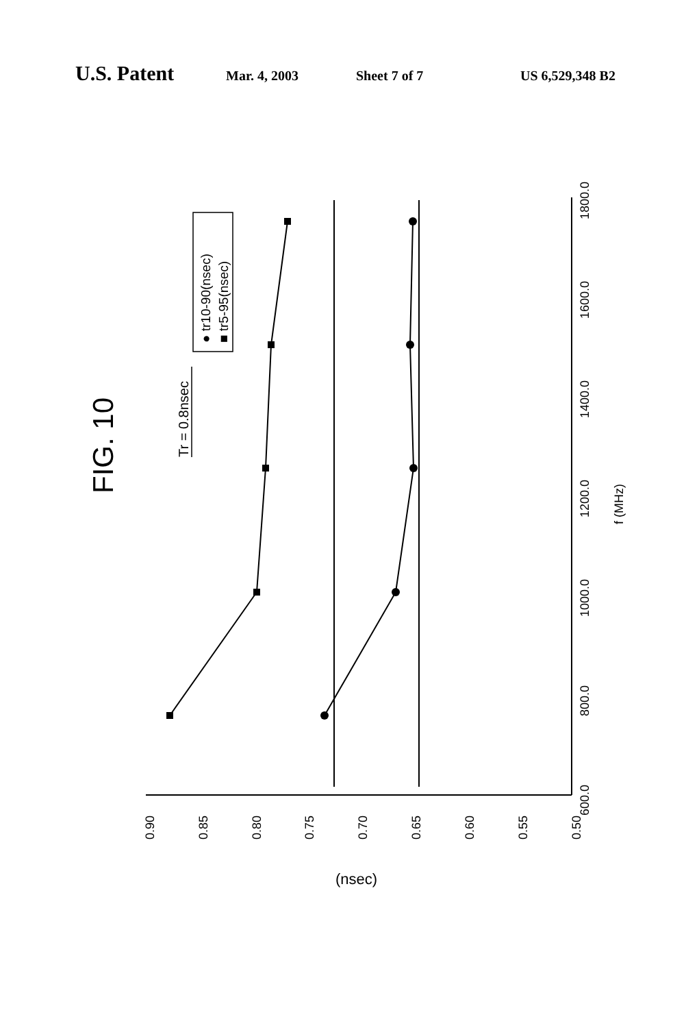U.S. Patent Mar. 4, 2003 Sheet 7 of 7 US 6,529,348 B2
FIG. 10
Tr = 0.8nsec
● tr10-90(nsec)
■ tr5-95(nsec)
0.90
0.85
0.80
0.75
0.70
0.65
0.60
0.55
0.50
600.0
800.0
1000.0
1200.0
1400.0
1600.0
1800.0
f (MHz)
(nsec)